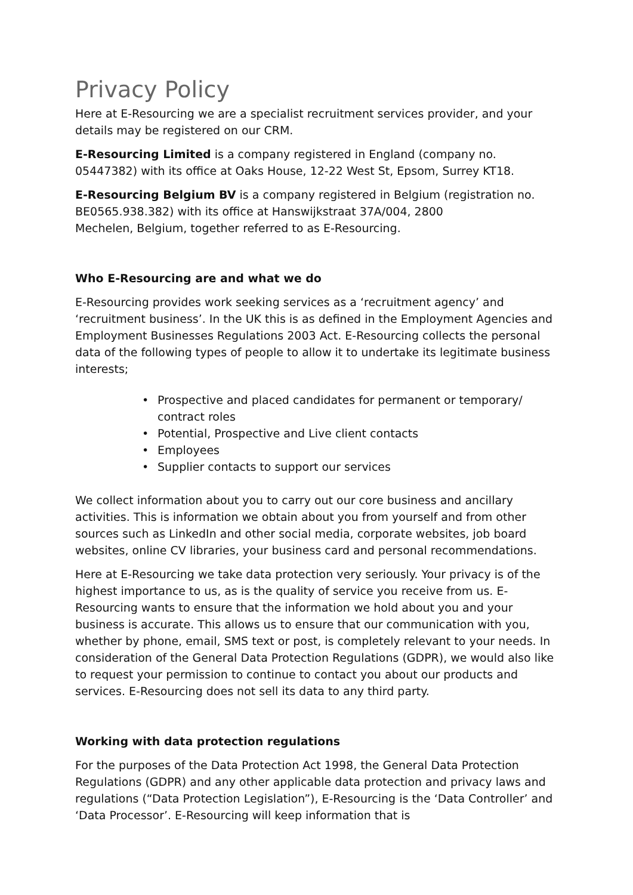Privacy Policy
Here at E-Resourcing we are a specialist recruitment services provider, and your details may be registered on our CRM.
E-Resourcing Limited is a company registered in England (company no. 05447382) with its office at Oaks House, 12-22 West St, Epsom, Surrey KT18.
E-Resourcing Belgium BV is a company registered in Belgium (registration no. BE0565.938.382) with its office at Hanswijkstraat 37A/004, 2800
Mechelen, Belgium, together referred to as E-Resourcing.
Who E-Resourcing are and what we do
E-Resourcing provides work seeking services as a ‘recruitment agency’ and ‘recruitment business’. In the UK this is as defined in the Employment Agencies and Employment Businesses Regulations 2003 Act. E-Resourcing collects the personal data of the following types of people to allow it to undertake its legitimate business interests;
• Prospective and placed candidates for permanent or temporary/ contract roles
• Potential, Prospective and Live client contacts
• Employees
• Supplier contacts to support our services
We collect information about you to carry out our core business and ancillary activities. This is information we obtain about you from yourself and from other sources such as LinkedIn and other social media, corporate websites, job board websites, online CV libraries, your business card and personal recommendations.
Here at E-Resourcing we take data protection very seriously. Your privacy is of the highest importance to us, as is the quality of service you receive from us. E-Resourcing wants to ensure that the information we hold about you and your business is accurate. This allows us to ensure that our communication with you, whether by phone, email, SMS text or post, is completely relevant to your needs. In consideration of the General Data Protection Regulations (GDPR), we would also like to request your permission to continue to contact you about our products and services. E-Resourcing does not sell its data to any third party.
Working with data protection regulations
For the purposes of the Data Protection Act 1998, the General Data Protection Regulations (GDPR) and any other applicable data protection and privacy laws and regulations (“Data Protection Legislation”), E-Resourcing is the ‘Data Controller’ and ‘Data Processor’. E-Resourcing will keep information that is